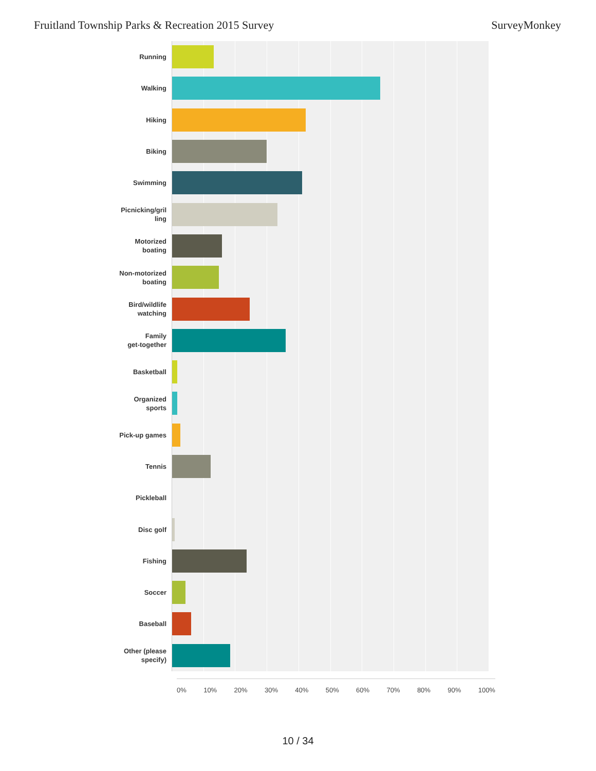Fruitland Township Parks & Recreation 2015 Survey SurveyMonkey
Running
Walking
Hiking
Biking
Swimming
Picnicking/gril
ling
Motorized
boating
Non-motorized
boating
Bird/wildlife
watching
Family
get-together
Basketball
Organized
sports
Pick-up games
Tennis
Pickleball
Disc golf
Fishing
Soccer
Baseball
Other (please
specify)
0% 10% 20% 30% 40% 50% 60% 70% 80% 90% 100%
10 / 34